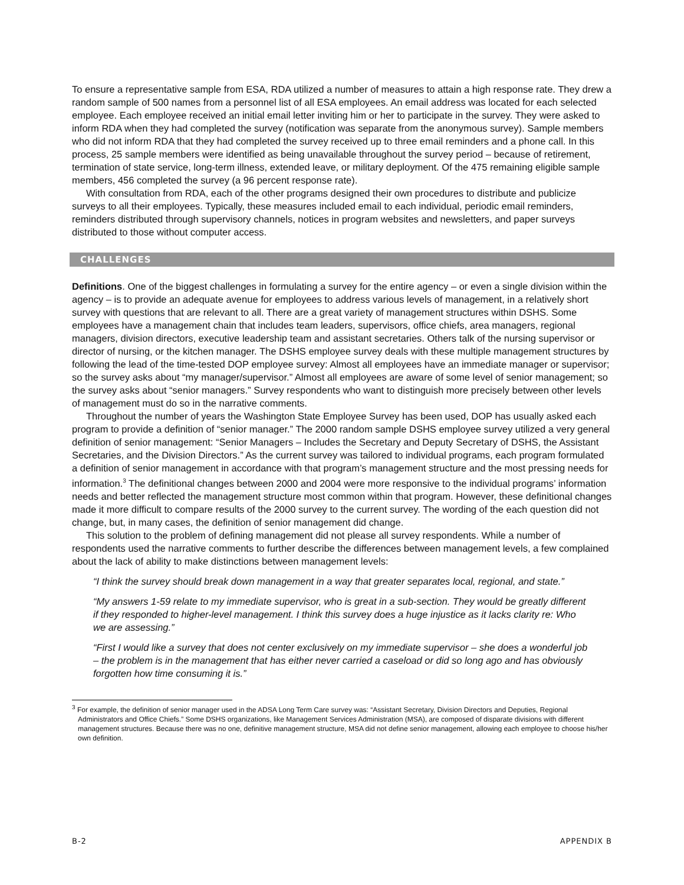To ensure a representative sample from ESA, RDA utilized a number of measures to attain a high response rate. They drew a random sample of 500 names from a personnel list of all ESA employees. An email address was located for each selected employee. Each employee received an initial email letter inviting him or her to participate in the survey. They were asked to inform RDA when they had completed the survey (notification was separate from the anonymous survey). Sample members who did not inform RDA that they had completed the survey received up to three email reminders and a phone call. In this process, 25 sample members were identified as being unavailable throughout the survey period – because of retirement, termination of state service, long-term illness, extended leave, or military deployment. Of the 475 remaining eligible sample members, 456 completed the survey (a 96 percent response rate).
With consultation from RDA, each of the other programs designed their own procedures to distribute and publicize surveys to all their employees. Typically, these measures included email to each individual, periodic email reminders, reminders distributed through supervisory channels, notices in program websites and newsletters, and paper surveys distributed to those without computer access.
CHALLENGES
Definitions. One of the biggest challenges in formulating a survey for the entire agency – or even a single division within the agency – is to provide an adequate avenue for employees to address various levels of management, in a relatively short survey with questions that are relevant to all. There are a great variety of management structures within DSHS. Some employees have a management chain that includes team leaders, supervisors, office chiefs, area managers, regional managers, division directors, executive leadership team and assistant secretaries. Others talk of the nursing supervisor or director of nursing, or the kitchen manager. The DSHS employee survey deals with these multiple management structures by following the lead of the time-tested DOP employee survey: Almost all employees have an immediate manager or supervisor; so the survey asks about “my manager/supervisor.” Almost all employees are aware of some level of senior management; so the survey asks about “senior managers.” Survey respondents who want to distinguish more precisely between other levels of management must do so in the narrative comments.
Throughout the number of years the Washington State Employee Survey has been used, DOP has usually asked each program to provide a definition of “senior manager.” The 2000 random sample DSHS employee survey utilized a very general definition of senior management: “Senior Managers – Includes the Secretary and Deputy Secretary of DSHS, the Assistant Secretaries, and the Division Directors.” As the current survey was tailored to individual programs, each program formulated a definition of senior management in accordance with that program’s management structure and the most pressing needs for information.<sup>3</sup> The definitional changes between 2000 and 2004 were more responsive to the individual programs’ information needs and better reflected the management structure most common within that program. However, these definitional changes made it more difficult to compare results of the 2000 survey to the current survey. The wording of the each question did not change, but, in many cases, the definition of senior management did change.
This solution to the problem of defining management did not please all survey respondents. While a number of respondents used the narrative comments to further describe the differences between management levels, a few complained about the lack of ability to make distinctions between management levels:
“I think the survey should break down management in a way that greater separates local, regional, and state.”
“My answers 1-59 relate to my immediate supervisor, who is great in a sub-section. They would be greatly different if they responded to higher-level management. I think this survey does a huge injustice as it lacks clarity re: Who we are assessing.”
“First I would like a survey that does not center exclusively on my immediate supervisor – she does a wonderful job – the problem is in the management that has either never carried a caseload or did so long ago and has obviously forgotten how time consuming it is.”
<sup>3</sup> For example, the definition of senior manager used in the ADSA Long Term Care survey was: “Assistant Secretary, Division Directors and Deputies, Regional Administrators and Office Chiefs.” Some DSHS organizations, like Management Services Administration (MSA), are composed of disparate divisions with different management structures. Because there was no one, definitive management structure, MSA did not define senior management, allowing each employee to choose his/her own definition.
B-2 APPENDIX B